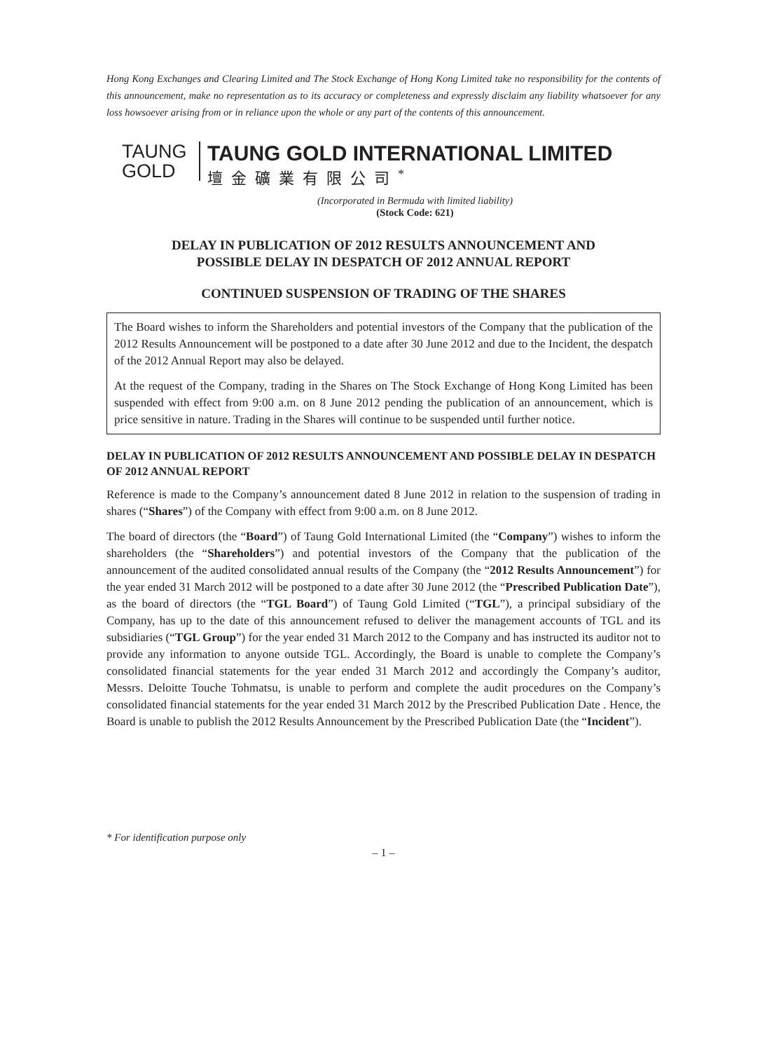Hong Kong Exchanges and Clearing Limited and The Stock Exchange of Hong Kong Limited take no responsibility for the contents of this announcement, make no representation as to its accuracy or completeness and expressly disclaim any liability whatsoever for any loss howsoever arising from or in reliance upon the whole or any part of the contents of this announcement.
TAUNG
GOLD
TAUNG GOLD INTERNATIONAL LIMITED
壇金礦業有限公司<sup>*</sup>
(Incorporated in Bermuda with limited liability)
(Stock Code: 621)
DELAY IN PUBLICATION OF 2012 RESULTS ANNOUNCEMENT AND
POSSIBLE DELAY IN DESPATCH OF 2012 ANNUAL REPORT
CONTINUED SUSPENSION OF TRADING OF THE SHARES
The Board wishes to inform the Shareholders and potential investors of the Company that the publication of the 2012 Results Announcement will be postponed to a date after 30 June 2012 and due to the Incident, the despatch of the 2012 Annual Report may also be delayed.
At the request of the Company, trading in the Shares on The Stock Exchange of Hong Kong Limited has been suspended with effect from 9:00 a.m. on 8 June 2012 pending the publication of an announcement, which is price sensitive in nature. Trading in the Shares will continue to be suspended until further notice.
DELAY IN PUBLICATION OF 2012 RESULTS ANNOUNCEMENT AND POSSIBLE DELAY IN DESPATCH OF 2012 ANNUAL REPORT
Reference is made to the Company’s announcement dated 8 June 2012 in relation to the suspension of trading in shares (“Shares”) of the Company with effect from 9:00 a.m. on 8 June 2012.
The board of directors (the “Board”) of Taung Gold International Limited (the “Company”) wishes to inform the shareholders (the “Shareholders”) and potential investors of the Company that the publication of the announcement of the audited consolidated annual results of the Company (the “2012 Results Announcement”) for the year ended 31 March 2012 will be postponed to a date after 30 June 2012 (the “Prescribed Publication Date”), as the board of directors (the “TGL Board”) of Taung Gold Limited (“TGL”), a principal subsidiary of the Company, has up to the date of this announcement refused to deliver the management accounts of TGL and its subsidiaries (“TGL Group”) for the year ended 31 March 2012 to the Company and has instructed its auditor not to provide any information to anyone outside TGL. Accordingly, the Board is unable to complete the Company’s consolidated financial statements for the year ended 31 March 2012 and accordingly the Company’s auditor, Messrs. Deloitte Touche Tohmatsu, is unable to perform and complete the audit procedures on the Company’s consolidated financial statements for the year ended 31 March 2012 by the Prescribed Publication Date . Hence, the Board is unable to publish the 2012 Results Announcement by the Prescribed Publication Date (the “Incident”).
* For identification purpose only
– 1 –